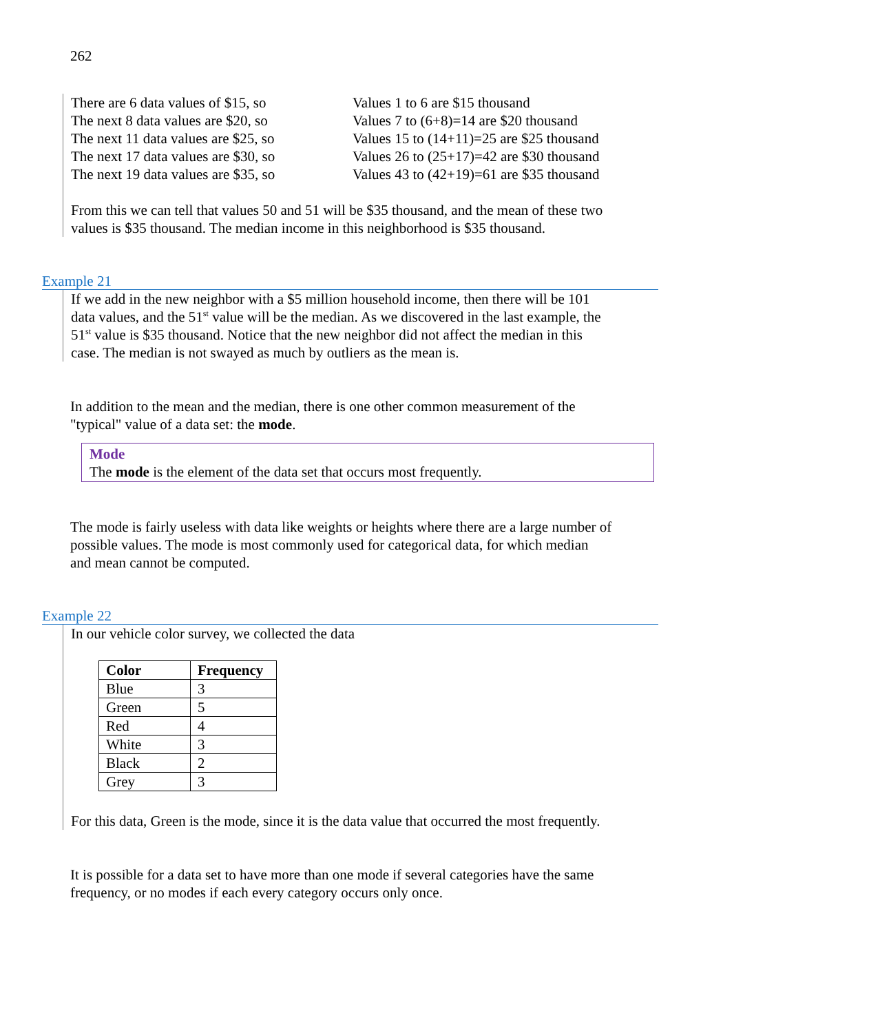262
| There are 6 data values of $15, so The next 8 data values are $20, so The next 11 data values are $25, so The next 17 data values are $30, so The next 19 data values are $35, so | Values 1 to 6 are $15 thousand Values 7 to (6+8)=14 are $20 thousand Values 15 to (14+11)=25 are $25 thousand Values 26 to (25+17)=42 are $30 thousand Values 43 to (42+19)=61 are $35 thousand |
From this we can tell that values 50 and 51 will be $35 thousand, and the mean of these two
values is $35 thousand. The median income in this neighborhood is $35 thousand.
Example 21
If we add in the new neighbor with a $5 million household income, then there will be 101
data values, and the 51<sup>st</sup> value will be the median. As we discovered in the last example, the
51<sup>st</sup> value is $35 thousand. Notice that the new neighbor did not affect the median in this
case. The median is not swayed as much by outliers as the mean is.
In addition to the mean and the median, there is one other common measurement of the
"typical" value of a data set: the mode.
Mode
The mode is the element of the data set that occurs most frequently.
The mode is fairly useless with data like weights or heights where there are a large number of
possible values. The mode is most commonly used for categorical data, for which median
and mean cannot be computed.
Example 22
In our vehicle color survey, we collected the data
| Color | Frequency |
| --- | --- |
| Blue | 3 |
| Green | 5 |
| Red | 4 |
| White | 3 |
| Black | 2 |
| Grey | 3 |
For this data, Green is the mode, since it is the data value that occurred the most frequently.
It is possible for a data set to have more than one mode if several categories have the same
frequency, or no modes if each every category occurs only once.